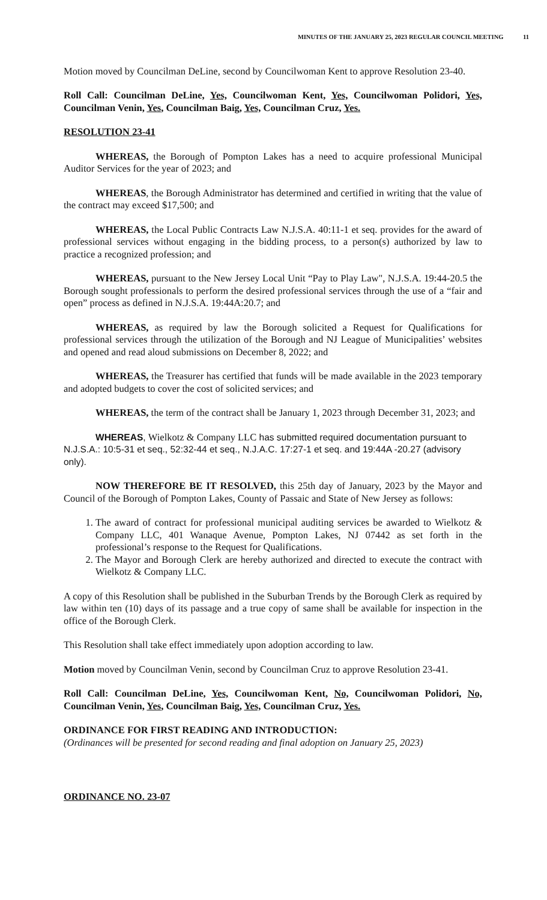MINUTES OF THE JANUARY 25, 2023 REGULAR COUNCIL MEETING 11
Motion moved by Councilman DeLine, second by Councilwoman Kent to approve Resolution 23-40.
Roll Call: Councilman DeLine, Yes, Councilwoman Kent, Yes, Councilwoman Polidori, Yes, Councilman Venin, Yes, Councilman Baig, Yes, Councilman Cruz, Yes.
RESOLUTION 23-41
WHEREAS, the Borough of Pompton Lakes has a need to acquire professional Municipal Auditor Services for the year of 2023; and
WHEREAS, the Borough Administrator has determined and certified in writing that the value of the contract may exceed $17,500; and
WHEREAS, the Local Public Contracts Law N.J.S.A. 40:11-1 et seq. provides for the award of professional services without engaging in the bidding process, to a person(s) authorized by law to practice a recognized profession; and
WHEREAS, pursuant to the New Jersey Local Unit “Pay to Play Law", N.J.S.A. 19:44-20.5 the Borough sought professionals to perform the desired professional services through the use of a “fair and open” process as defined in N.J.S.A. 19:44A:20.7; and
WHEREAS, as required by law the Borough solicited a Request for Qualifications for professional services through the utilization of the Borough and NJ League of Municipalities’ websites and opened and read aloud submissions on December 8, 2022; and
WHEREAS, the Treasurer has certified that funds will be made available in the 2023 temporary and adopted budgets to cover the cost of solicited services; and
WHEREAS, the term of the contract shall be January 1, 2023 through December 31, 2023; and
WHEREAS, Wielkotz & Company LLC has submitted required documentation pursuant to N.J.S.A.: 10:5-31 et seq., 52:32-44 et seq., N.J.A.C. 17:27-1 et seq. and 19:44A -20.27 (advisory only).
NOW THEREFORE BE IT RESOLVED, this 25th day of January, 2023 by the Mayor and Council of the Borough of Pompton Lakes, County of Passaic and State of New Jersey as follows:
1. The award of contract for professional municipal auditing services be awarded to Wielkotz & Company LLC, 401 Wanaque Avenue, Pompton Lakes, NJ 07442 as set forth in the professional’s response to the Request for Qualifications.
2. The Mayor and Borough Clerk are hereby authorized and directed to execute the contract with Wielkotz & Company LLC.
A copy of this Resolution shall be published in the Suburban Trends by the Borough Clerk as required by law within ten (10) days of its passage and a true copy of same shall be available for inspection in the office of the Borough Clerk.
This Resolution shall take effect immediately upon adoption according to law.
Motion moved by Councilman Venin, second by Councilman Cruz to approve Resolution 23-41.
Roll Call: Councilman DeLine, Yes, Councilwoman Kent, No, Councilwoman Polidori, No, Councilman Venin, Yes, Councilman Baig, Yes, Councilman Cruz, Yes.
ORDINANCE FOR FIRST READING AND INTRODUCTION:
(Ordinances will be presented for second reading and final adoption on January 25, 2023)
ORDINANCE NO. 23-07